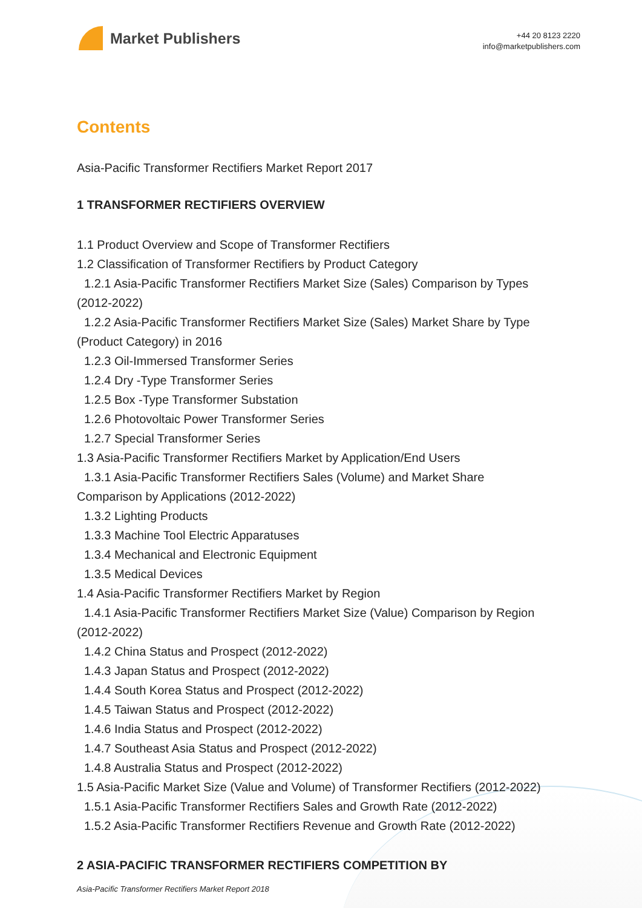Market Publishers
+44 20 8123 2220
info@marketpublishers.com
Contents
Asia-Pacific Transformer Rectifiers Market Report 2017
1 TRANSFORMER RECTIFIERS OVERVIEW
1.1 Product Overview and Scope of Transformer Rectifiers
1.2 Classification of Transformer Rectifiers by Product Category
1.2.1 Asia-Pacific Transformer Rectifiers Market Size (Sales) Comparison by Types
(2012-2022)
1.2.2 Asia-Pacific Transformer Rectifiers Market Size (Sales) Market Share by Type
(Product Category) in 2016
1.2.3 Oil-Immersed Transformer Series
1.2.4 Dry -Type Transformer Series
1.2.5 Box -Type Transformer Substation
1.2.6 Photovoltaic Power Transformer Series
1.2.7 Special Transformer Series
1.3 Asia-Pacific Transformer Rectifiers Market by Application/End Users
1.3.1 Asia-Pacific Transformer Rectifiers Sales (Volume) and Market Share
Comparison by Applications (2012-2022)
1.3.2 Lighting Products
1.3.3 Machine Tool Electric Apparatuses
1.3.4 Mechanical and Electronic Equipment
1.3.5 Medical Devices
1.4 Asia-Pacific Transformer Rectifiers Market by Region
1.4.1 Asia-Pacific Transformer Rectifiers Market Size (Value) Comparison by Region
(2012-2022)
1.4.2 China Status and Prospect (2012-2022)
1.4.3 Japan Status and Prospect (2012-2022)
1.4.4 South Korea Status and Prospect (2012-2022)
1.4.5 Taiwan Status and Prospect (2012-2022)
1.4.6 India Status and Prospect (2012-2022)
1.4.7 Southeast Asia Status and Prospect (2012-2022)
1.4.8 Australia Status and Prospect (2012-2022)
1.5 Asia-Pacific Market Size (Value and Volume) of Transformer Rectifiers (2012-2022)
1.5.1 Asia-Pacific Transformer Rectifiers Sales and Growth Rate (2012-2022)
1.5.2 Asia-Pacific Transformer Rectifiers Revenue and Growth Rate (2012-2022)
2 ASIA-PACIFIC TRANSFORMER RECTIFIERS COMPETITION BY
Asia-Pacific Transformer Rectifiers Market Report 2018